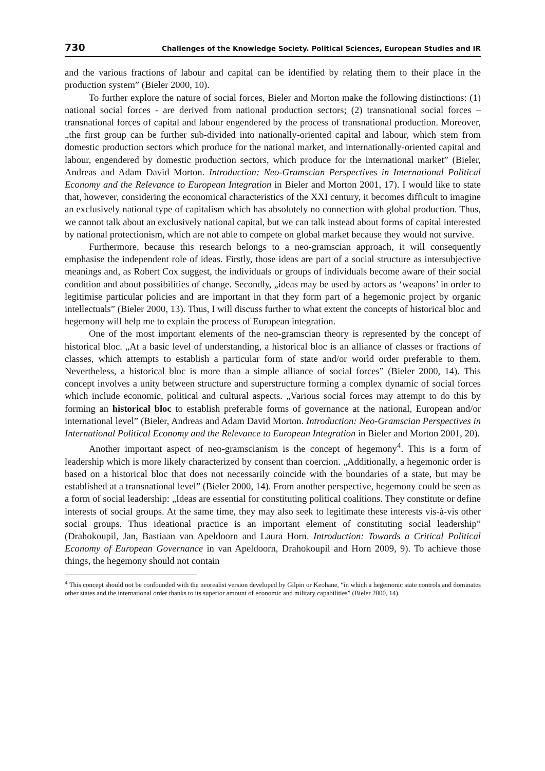730 Challenges of the Knowledge Society. Political Sciences, European Studies and IR
and the various fractions of labour and capital can be identified by relating them to their place in the production system” (Bieler 2000, 10).
To further explore the nature of social forces, Bieler and Morton make the following distinctions: (1) national social forces - are derived from national production sectors; (2) transnational social forces – transnational forces of capital and labour engendered by the process of transnational production. Moreover, „the first group can be further sub-divided into nationally-oriented capital and labour, which stem from domestic production sectors which produce for the national market, and internationally-oriented capital and labour, engendered by domestic production sectors, which produce for the international market” (Bieler, Andreas and Adam David Morton. Introduction: Neo-Gramscian Perspectives in International Political Economy and the Relevance to European Integration in Bieler and Morton 2001, 17). I would like to state that, however, considering the economical characteristics of the XXI century, it becomes difficult to imagine an exclusively national type of capitalism which has absolutely no connection with global production. Thus, we cannot talk about an exclusively national capital, but we can talk instead about forms of capital interested by national protectionism, which are not able to compete on global market because they would not survive.
Furthermore, because this research belongs to a neo-gramscian approach, it will consequently emphasise the independent role of ideas. Firstly, those ideas are part of a social structure as intersubjective meanings and, as Robert Cox suggest, the individuals or groups of individuals become aware of their social condition and about possibilities of change. Secondly, „ideas may be used by actors as ‘weapons’ in order to legitimise particular policies and are important in that they form part of a hegemonic project by organic intellectuals” (Bieler 2000, 13). Thus, I will discuss further to what extent the concepts of historical bloc and hegemony will help me to explain the process of European integration.
One of the most important elements of the neo-gramscian theory is represented by the concept of historical bloc. „At a basic level of understanding, a historical bloc is an alliance of classes or fractions of classes, which attempts to establish a particular form of state and/or world order preferable to them. Nevertheless, a historical bloc is more than a simple alliance of social forces” (Bieler 2000, 14). This concept involves a unity between structure and superstructure forming a complex dynamic of social forces which include economic, political and cultural aspects. „Various social forces may attempt to do this by forming an historical bloc to establish preferable forms of governance at the national, European and/or international level” (Bieler, Andreas and Adam David Morton. Introduction: Neo-Gramscian Perspectives in International Political Economy and the Relevance to European Integration in Bieler and Morton 2001, 20).
Another important aspect of neo-gramscianism is the concept of hegemony<sup>4</sup>. This is a form of leadership which is more likely characterized by consent than coercion. „Additionally, a hegemonic order is based on a historical bloc that does not necessarily coincide with the boundaries of a state, but may be established at a transnational level” (Bieler 2000, 14). From another perspective, hegemony could be seen as a form of social leadership: „Ideas are essential for constituting political coalitions. They constitute or define interests of social groups. At the same time, they may also seek to legitimate these interests vis-à-vis other social groups. Thus ideational practice is an important element of constituting social leadership” (Drahokoupil, Jan, Bastiaan van Apeldoorn and Laura Horn. Introduction: Towards a Critical Political Economy of European Governance in van Apeldoorn, Drahokoupil and Horn 2009, 9). To achieve those things, the hegemony should not contain
<sup>4</sup> This concept should not be confounded with the neorealist version developed by Gilpin or Keohane, “in which a hegemonic state controls and dominates other states and the international order thanks to its superior amount of economic and military capabilities” (Bieler 2000, 14).